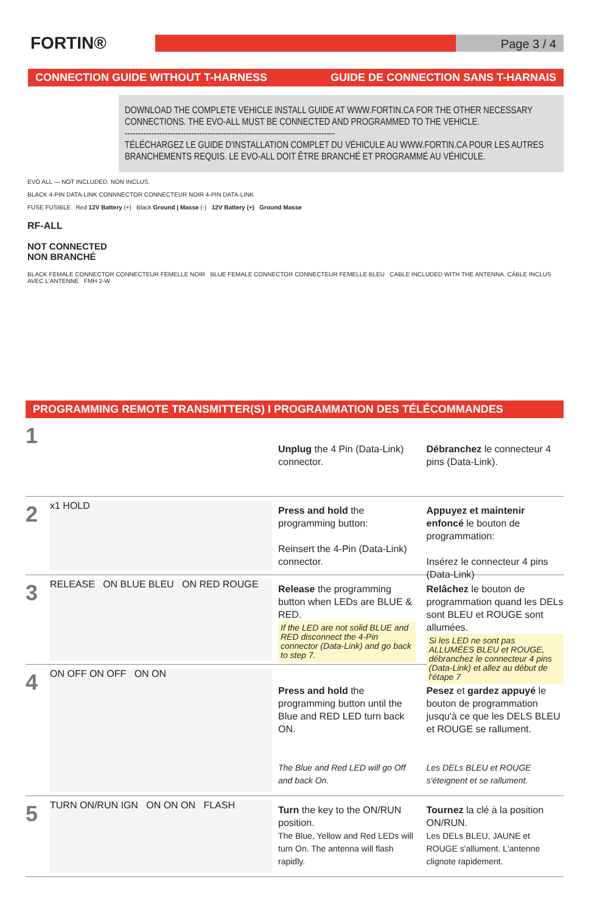FORTIN®
Page 3 / 4
CONNECTION GUIDE WITHOUT T-HARNESS GUIDE DE CONNECTION SANS T-HARNAIS
DOWNLOAD THE COMPLETE VEHICLE INSTALL GUIDE AT WWW.FORTIN.CA FOR THE OTHER NECESSARY CONNECTIONS. THE EVO-ALL MUST BE CONNECTED AND PROGRAMMED TO THE VEHICLE.
-------------------------------------------------------------------------------
TÉLÉCHARGEZ LE GUIDE D'INSTALLATION COMPLET DU VÉHICULE AU WWW.FORTIN.CA POUR LES AUTRES BRANCHEMENTS REQUIS. LE EVO-ALL DOIT ÊTRE BRANCHÉ ET PROGRAMMÉ AU VÉHICULE.
EVO ALL — NOT INCLUDED. NON INCLUS.
BLACK 4-PIN DATA-LINK CONNNECTOR CONNECTEUR NOIR 4-PIN DATA-LINK
FUSE FUSIBLE Red 12V Battery (+) Black Ground | Masse (-) 12V Battery (+) Ground Masse
RF-ALL
NOT CONNECTED
NON BRANCHÉ
BLACK FEMALE CONNECTOR CONNECTEUR FEMELLE NOIR BLUE FEMALE CONNECTOR CONNECTEUR FEMELLE BLEU CABLE INCLUDED WITH THE ANTENNA. CÂBLE INCLUS AVEC L'ANTENNE FMH 2-W
PROGRAMMING REMOTE TRANSMITTER(S) I PROGRAMMATION DES TÉLÉCOMMANDES
1
Unplug the 4 Pin (Data-Link) connector.
Débranchez le connecteur 4 pins (Data-Link).
2
x1 HOLD
Press and hold the programming button:
Reinsert the 4-Pin (Data-Link) connector.
Appuyez et maintenir enfoncé le bouton de programmation:
Insérez le connecteur 4 pins (Data-Link)
3
RELEASE ON BLUE BLEU ON RED ROUGE
Release the programming button when LEDs are BLUE & RED.
If the LED are not solid BLUE and RED disconnect the 4-Pin connector (Data-Link) and go back to step 7.
Relâchez le bouton de programmation quand les DELs sont BLEU et ROUGE sont allumées.
Si les LED ne sont pas ALLUMÉES BLEU et ROUGE, débranchez le connecteur 4 pins (Data-Link) et allez au début de l'étape 7
4
ON OFF ON OFF ON ON
Press and hold the programming button until the Blue and RED LED turn back ON.
The Blue and Red LED will go Off and back On.
Pesez et gardez appuyé le bouton de programmation jusqu'à ce que les DELS BLEU et ROUGE se rallument.
Les DELs BLEU et ROUGE s'éteignent et se rallument.
5
TURN ON/RUN IGN ON ON ON FLASH
Turn the key to the ON/RUN position.
The Blue, Yellow and Red LEDs will turn On. The antenna will flash rapidly.
Tournez la clé à la position ON/RUN.
Les DELs BLEU, JAUNE et ROUGE s'allument. L'antenne clignote rapidement.